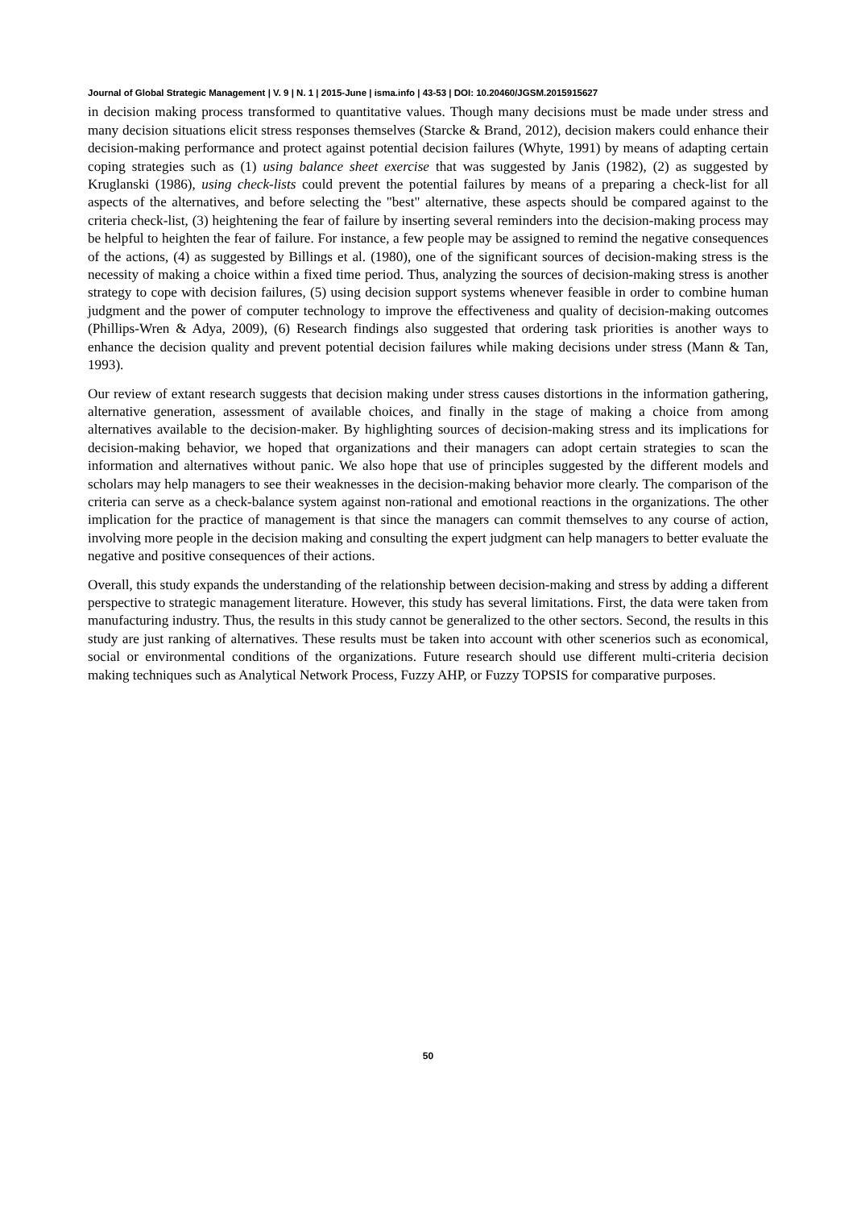Journal of Global Strategic Management | V. 9 | N. 1 | 2015-June | isma.info | 43-53 | DOI: 10.20460/JGSM.2015915627
in decision making process transformed to quantitative values. Though many decisions must be made under stress and many decision situations elicit stress responses themselves (Starcke & Brand, 2012), decision makers could enhance their decision-making performance and protect against potential decision failures (Whyte, 1991) by means of adapting certain coping strategies such as (1) using balance sheet exercise that was suggested by Janis (1982), (2) as suggested by Kruglanski (1986), using check-lists could prevent the potential failures by means of a preparing a check-list for all aspects of the alternatives, and before selecting the "best" alternative, these aspects should be compared against to the criteria check-list, (3) heightening the fear of failure by inserting several reminders into the decision-making process may be helpful to heighten the fear of failure. For instance, a few people may be assigned to remind the negative consequences of the actions, (4) as suggested by Billings et al. (1980), one of the significant sources of decision-making stress is the necessity of making a choice within a fixed time period. Thus, analyzing the sources of decision-making stress is another strategy to cope with decision failures, (5) using decision support systems whenever feasible in order to combine human judgment and the power of computer technology to improve the effectiveness and quality of decision-making outcomes (Phillips-Wren & Adya, 2009), (6) Research findings also suggested that ordering task priorities is another ways to enhance the decision quality and prevent potential decision failures while making decisions under stress (Mann & Tan, 1993).
Our review of extant research suggests that decision making under stress causes distortions in the information gathering, alternative generation, assessment of available choices, and finally in the stage of making a choice from among alternatives available to the decision-maker. By highlighting sources of decision-making stress and its implications for decision-making behavior, we hoped that organizations and their managers can adopt certain strategies to scan the information and alternatives without panic. We also hope that use of principles suggested by the different models and scholars may help managers to see their weaknesses in the decision-making behavior more clearly. The comparison of the criteria can serve as a check-balance system against non-rational and emotional reactions in the organizations. The other implication for the practice of management is that since the managers can commit themselves to any course of action, involving more people in the decision making and consulting the expert judgment can help managers to better evaluate the negative and positive consequences of their actions.
Overall, this study expands the understanding of the relationship between decision-making and stress by adding a different perspective to strategic management literature. However, this study has several limitations. First, the data were taken from manufacturing industry. Thus, the results in this study cannot be generalized to the other sectors. Second, the results in this study are just ranking of alternatives. These results must be taken into account with other scenerios such as economical, social or environmental conditions of the organizations. Future research should use different multi-criteria decision making techniques such as Analytical Network Process, Fuzzy AHP, or Fuzzy TOPSIS for comparative purposes.
50